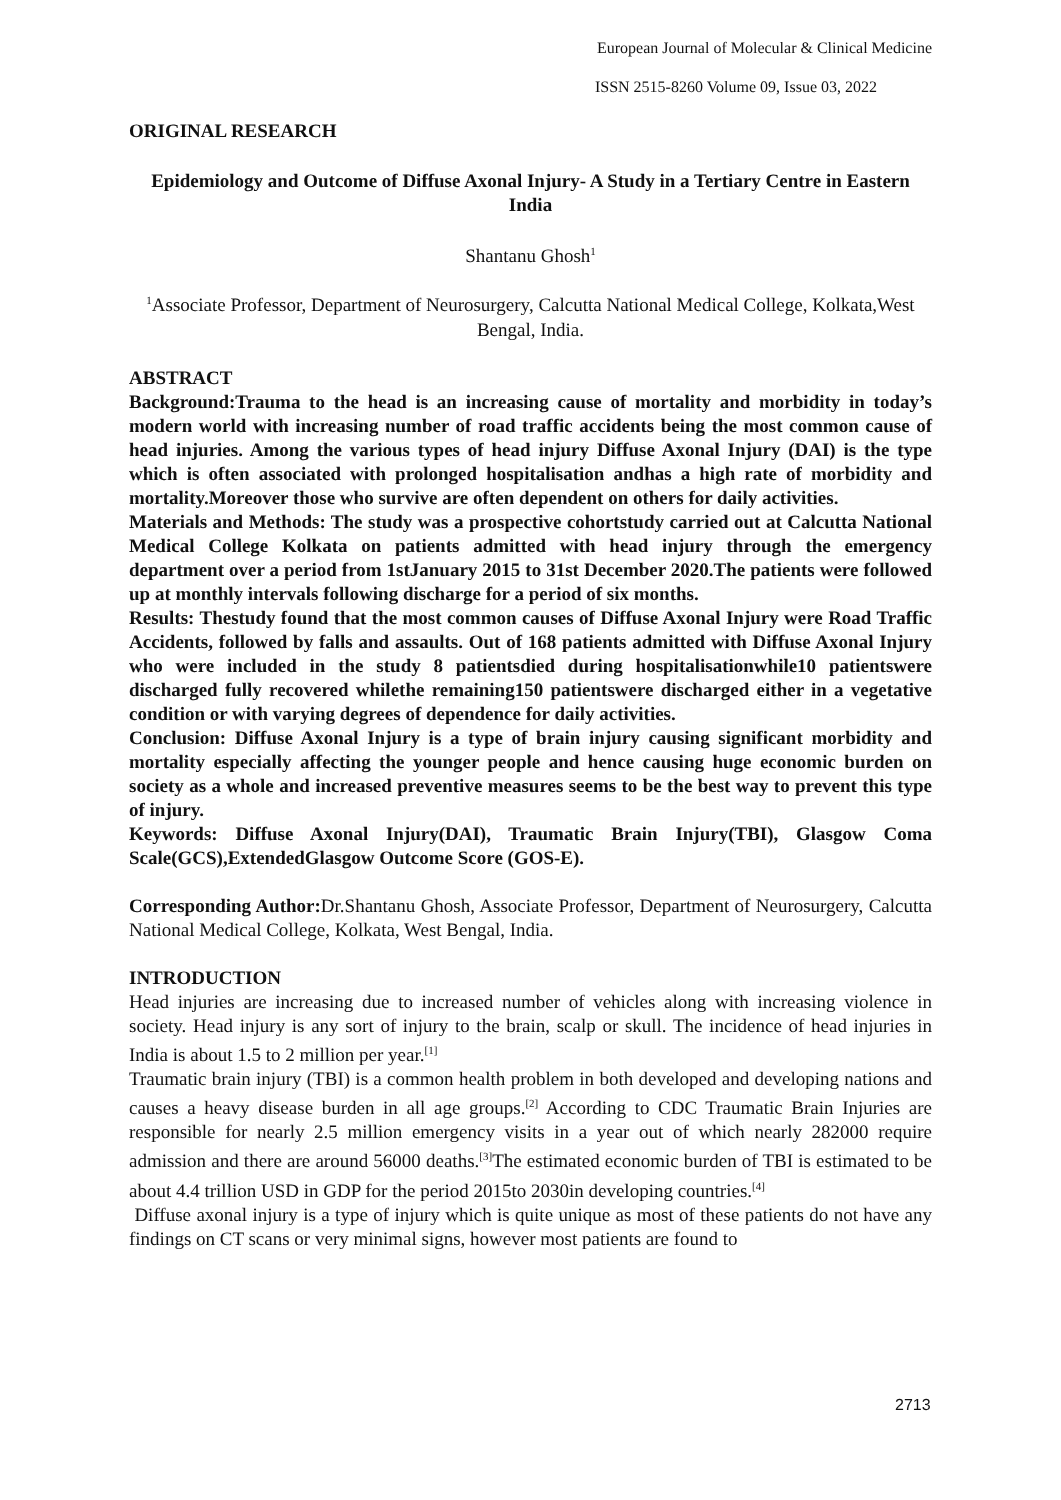European Journal of Molecular & Clinical Medicine
ISSN 2515-8260 Volume 09, Issue 03, 2022
ORIGINAL RESEARCH
Epidemiology and Outcome of Diffuse Axonal Injury- A Study in a Tertiary Centre in Eastern India
Shantanu Ghosh<sup>1</sup>
<sup>1</sup> Associate Professor, Department of Neurosurgery, Calcutta National Medical College, Kolkata,West Bengal, India.
ABSTRACT
Background:Trauma to the head is an increasing cause of mortality and morbidity in today’s modern world with increasing number of road traffic accidents being the most common cause of head injuries. Among the various types of head injury Diffuse Axonal Injury (DAI) is the type which is often associated with prolonged hospitalisation andhas a high rate of morbidity and mortality.Moreover those who survive are often dependent on others for daily activities.
Materials and Methods: The study was a prospective cohortstudy carried out at Calcutta National Medical College Kolkata on patients admitted with head injury through the emergency department over a period from 1stJanuary 2015 to 31st December 2020.The patients were followed up at monthly intervals following discharge for a period of six months.
Results: Thestudy found that the most common causes of Diffuse Axonal Injury were Road Traffic Accidents, followed by falls and assaults. Out of 168 patients admitted with Diffuse Axonal Injury who were included in the study 8 patientsdied during hospitalisationwhile10 patientswere discharged fully recovered whilethe remaining150 patientswere discharged either in a vegetative condition or with varying degrees of dependence for daily activities.
Conclusion: Diffuse Axonal Injury is a type of brain injury causing significant morbidity and mortality especially affecting the younger people and hence causing huge economic burden on society as a whole and increased preventive measures seems to be the best way to prevent this type of injury.
Keywords: Diffuse Axonal Injury(DAI), Traumatic Brain Injury(TBI), Glasgow Coma Scale(GCS),ExtendedGlasgow Outcome Score (GOS-E).
Corresponding Author: Dr.Shantanu Ghosh, Associate Professor, Department of Neurosurgery, Calcutta National Medical College, Kolkata, West Bengal, India.
INTRODUCTION
Head injuries are increasing due to increased number of vehicles along with increasing violence in society. Head injury is any sort of injury to the brain, scalp or skull. The incidence of head injuries in India is about 1.5 to 2 million per year.<sup>[1]</sup>
Traumatic brain injury (TBI) is a common health problem in both developed and developing nations and causes a heavy disease burden in all age groups.<sup>[2]</sup> According to CDC Traumatic Brain Injuries are responsible for nearly 2.5 million emergency visits in a year out of which nearly 282000 require admission and there are around 56000 deaths.<sup>[3]</sup>The estimated economic burden of TBI is estimated to be about 4.4 trillion USD in GDP for the period 2015to 2030in developing countries.<sup>[4]</sup>
Diffuse axonal injury is a type of injury which is quite unique as most of these patients do not have any findings on CT scans or very minimal signs, however most patients are found to
2713